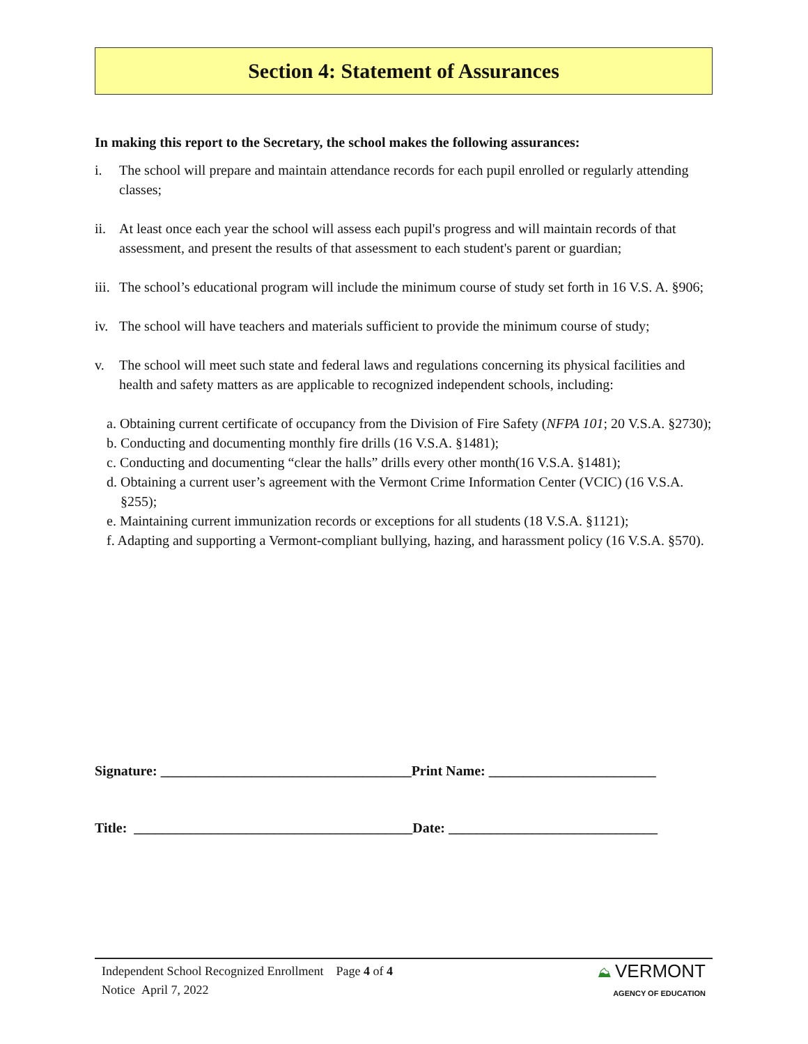Section 4: Statement of Assurances
In making this report to the Secretary, the school makes the following assurances:
i. The school will prepare and maintain attendance records for each pupil enrolled or regularly attending classes;
ii. At least once each year the school will assess each pupil's progress and will maintain records of that assessment, and present the results of that assessment to each student's parent or guardian;
iii. The school’s educational program will include the minimum course of study set forth in 16 V.S. A. §906;
iv. The school will have teachers and materials sufficient to provide the minimum course of study;
v. The school will meet such state and federal laws and regulations concerning its physical facilities and health and safety matters as are applicable to recognized independent schools, including:
a. Obtaining current certificate of occupancy from the Division of Fire Safety (NFPA 101; 20 V.S.A. §2730);
b. Conducting and documenting monthly fire drills (16 V.S.A. §1481);
c. Conducting and documenting “clear the halls” drills every other month(16 V.S.A. §1481);
d. Obtaining a current user’s agreement with the Vermont Crime Information Center (VCIC) (16 V.S.A. §255);
e. Maintaining current immunization records or exceptions for all students (18 V.S.A. §1121);
f. Adapting and supporting a Vermont-compliant bullying, hazing, and harassment policy (16 V.S.A. §570).
Signature: ____________________________________Print Name: ________________________
Title: ________________________________________Date: ______________________________
Independent School Recognized Enrollment Page 4 of 4
Notice April 7, 2022
⛰ VERMONT
AGENCY OF EDUCATION